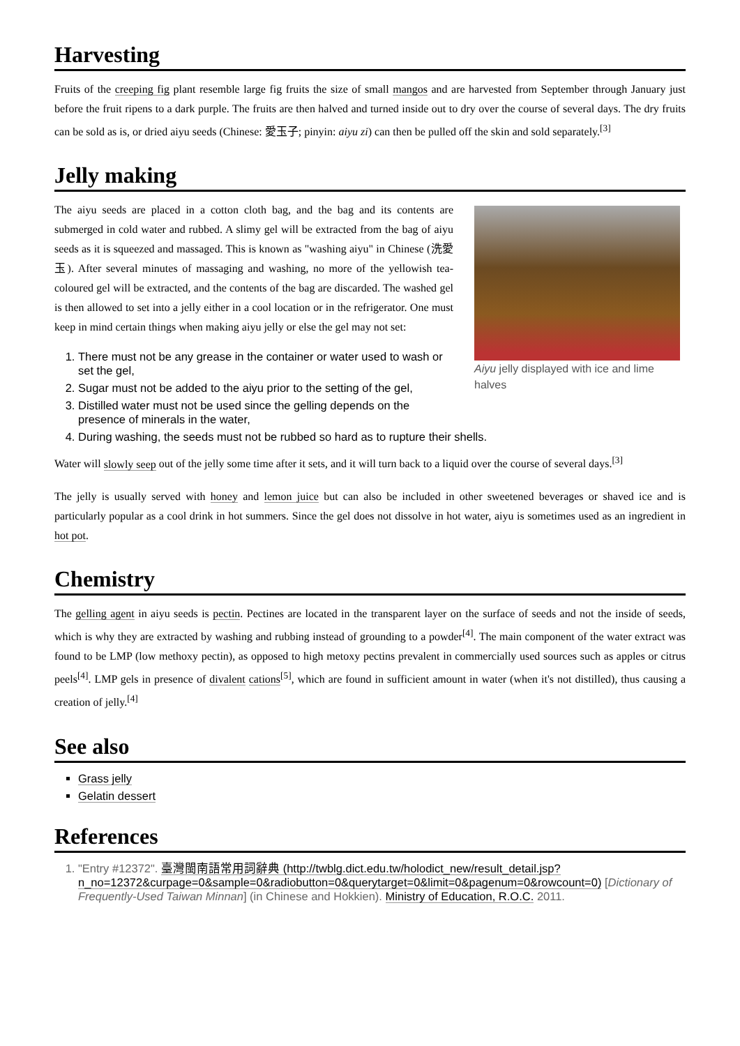Harvesting
Fruits of the creeping fig plant resemble large fig fruits the size of small mangos and are harvested from September through January just before the fruit ripens to a dark purple. The fruits are then halved and turned inside out to dry over the course of several days. The dry fruits can be sold as is, or dried aiyu seeds (Chinese: 愛玉子; pinyin: aiyu zi) can then be pulled off the skin and sold separately.<sup>[3]</sup>
Jelly making
Aiyu jelly displayed with ice and lime halves
The aiyu seeds are placed in a cotton cloth bag, and the bag and its contents are submerged in cold water and rubbed. A slimy gel will be extracted from the bag of aiyu seeds as it is squeezed and massaged. This is known as "washing aiyu" in Chinese (洗愛玉). After several minutes of massaging and washing, no more of the yellowish tea-coloured gel will be extracted, and the contents of the bag are discarded. The washed gel is then allowed to set into a jelly either in a cool location or in the refrigerator. One must keep in mind certain things when making aiyu jelly or else the gel may not set:
1. There must not be any grease in the container or water used to wash or set the gel,
2. Sugar must not be added to the aiyu prior to the setting of the gel,
3. Distilled water must not be used since the gelling depends on the presence of minerals in the water,
4. During washing, the seeds must not be rubbed so hard as to rupture their shells.
Water will slowly seep out of the jelly some time after it sets, and it will turn back to a liquid over the course of several days.<sup>[3]</sup>
The jelly is usually served with honey and lemon juice but can also be included in other sweetened beverages or shaved ice and is particularly popular as a cool drink in hot summers. Since the gel does not dissolve in hot water, aiyu is sometimes used as an ingredient in hot pot.
Chemistry
The gelling agent in aiyu seeds is pectin. Pectines are located in the transparent layer on the surface of seeds and not the inside of seeds, which is why they are extracted by washing and rubbing instead of grounding to a powder<sup>[4]</sup>. The main component of the water extract was found to be LMP (low methoxy pectin), as opposed to high metoxy pectins prevalent in commercially used sources such as apples or citrus peels<sup>[4]</sup>. LMP gels in presence of divalent cations<sup>[5]</sup>, which are found in sufficient amount in water (when it's not distilled), thus causing a creation of jelly.<sup>[4]</sup>
See also
Grass jelly
Gelatin dessert
References
1. "Entry #12372". 臺灣閩南語常用詞辭典 (http://twblg.dict.edu.tw/holodict_new/result_detail.jsp?n_no=12372&curpage=0&sample=0&radiobutton=0&querytarget=0&limit=0&pagenum=0&rowcount=0) [Dictionary of Frequently-Used Taiwan Minnan] (in Chinese and Hokkien). Ministry of Education, R.O.C. 2011.